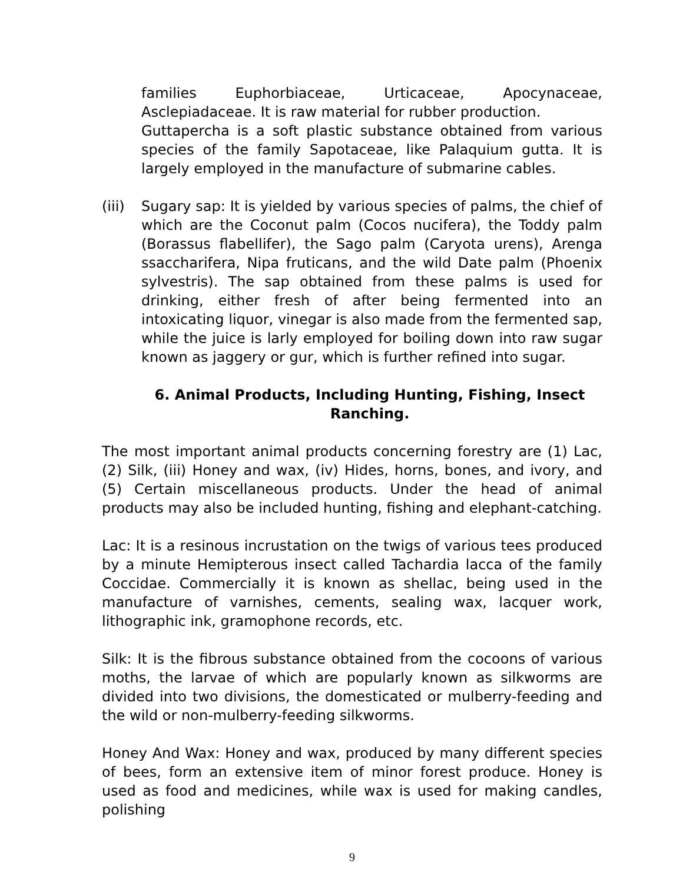families Euphorbiaceae, Urticaceae, Apocynaceae, Asclepiadaceae. It is raw material for rubber production.
Guttapercha is a soft plastic substance obtained from various species of the family Sapotaceae, like Palaquium gutta. It is largely employed in the manufacture of submarine cables.
(iii)
Sugary sap: It is yielded by various species of palms, the chief of which are the Coconut palm (Cocos nucifera), the Toddy palm (Borassus flabellifer), the Sago palm (Caryota urens), Arenga ssaccharifera, Nipa fruticans, and the wild Date palm (Phoenix sylvestris). The sap obtained from these palms is used for drinking, either fresh of after being fermented into an intoxicating liquor, vinegar is also made from the fermented sap, while the juice is larly employed for boiling down into raw sugar known as jaggery or gur, which is further refined into sugar.
6. Animal Products, Including Hunting, Fishing, Insect Ranching.
The most important animal products concerning forestry are (1) Lac, (2) Silk, (iii) Honey and wax, (iv) Hides, horns, bones, and ivory, and (5) Certain miscellaneous products. Under the head of animal products may also be included hunting, fishing and elephant-catching.
Lac: It is a resinous incrustation on the twigs of various tees produced by a minute Hemipterous insect called Tachardia lacca of the family Coccidae. Commercially it is known as shellac, being used in the manufacture of varnishes, cements, sealing wax, lacquer work, lithographic ink, gramophone records, etc.
Silk: It is the fibrous substance obtained from the cocoons of various moths, the larvae of which are popularly known as silkworms are divided into two divisions, the domesticated or mulberry-feeding and the wild or non-mulberry-feeding silkworms.
Honey And Wax: Honey and wax, produced by many different species of bees, form an extensive item of minor forest produce. Honey is used as food and medicines, while wax is used for making candles, polishing
9